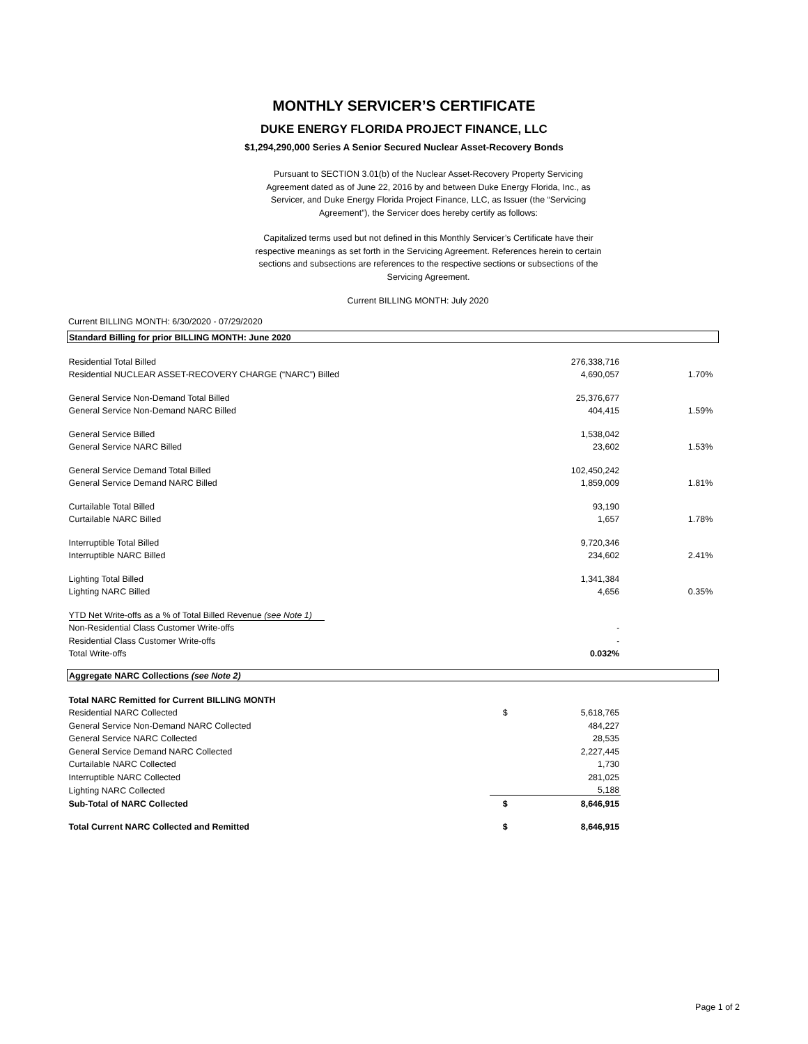MONTHLY SERVICER’S CERTIFICATE
DUKE ENERGY FLORIDA PROJECT FINANCE, LLC
$1,294,290,000 Series A Senior Secured Nuclear Asset-Recovery Bonds
Pursuant to SECTION 3.01(b) of the Nuclear Asset-Recovery Property Servicing Agreement dated as of June 22, 2016 by and between Duke Energy Florida, Inc., as Servicer, and Duke Energy Florida Project Finance, LLC, as Issuer (the “Servicing Agreement”), the Servicer does hereby certify as follows:
Capitalized terms used but not defined in this Monthly Servicer’s Certificate have their respective meanings as set forth in the Servicing Agreement. References herein to certain sections and subsections are references to the respective sections or subsections of the Servicing Agreement.
Current BILLING MONTH: July 2020
Current BILLING MONTH: 6/30/2020 - 07/29/2020
| Standard Billing for prior BILLING MONTH: June 2020 | | | | |
| Residential Total Billed | | 276,338,716 | | |
| Residential NUCLEAR ASSET-RECOVERY CHARGE (“NARC”) Billed | | 4,690,057 | 1.70% | |
| General Service Non-Demand Total Billed | | 25,376,677 | | |
| General Service Non-Demand NARC Billed | | 404,415 | 1.59% | |
| General Service Billed | | 1,538,042 | | |
| General Service NARC Billed | | 23,602 | 1.53% | |
| General Service Demand Total Billed | | 102,450,242 | | |
| General Service Demand NARC Billed | | 1,859,009 | 1.81% | |
| Curtailable Total Billed | | 93,190 | | |
| Curtailable NARC Billed | | 1,657 | 1.78% | |
| Interruptible Total Billed | | 9,720,346 | | |
| Interruptible NARC Billed | | 234,602 | 2.41% | |
| Lighting Total Billed | | 1,341,384 | | |
| Lighting NARC Billed | | 4,656 | 0.35% | |
| YTD Net Write-offs as a % of Total Billed Revenue (see Note 1) | | | | |
| Non-Residential Class Customer Write-offs | | - | | |
| Residential Class Customer Write-offs | | - | | |
| Total Write-offs | | 0.032% | | |
| Aggregate NARC Collections (see Note 2) | | | | |
| Total NARC Remitted for Current BILLING MONTH | | | | |
| Residential NARC Collected | $ | 5,618,765 | | |
| General Service Non-Demand NARC Collected | | 484,227 | | |
| General Service NARC Collected | | 28,535 | | |
| General Service Demand NARC Collected | | 2,227,445 | | |
| Curtailable NARC Collected | | 1,730 | | |
| Interruptible NARC Collected | | 281,025 | | |
| Lighting NARC Collected | | 5,188 | | |
| Sub-Total of NARC Collected | $ | 8,646,915 | | |
| Total Current NARC Collected and Remitted | $ | 8,646,915 | | |
Page 1 of 2